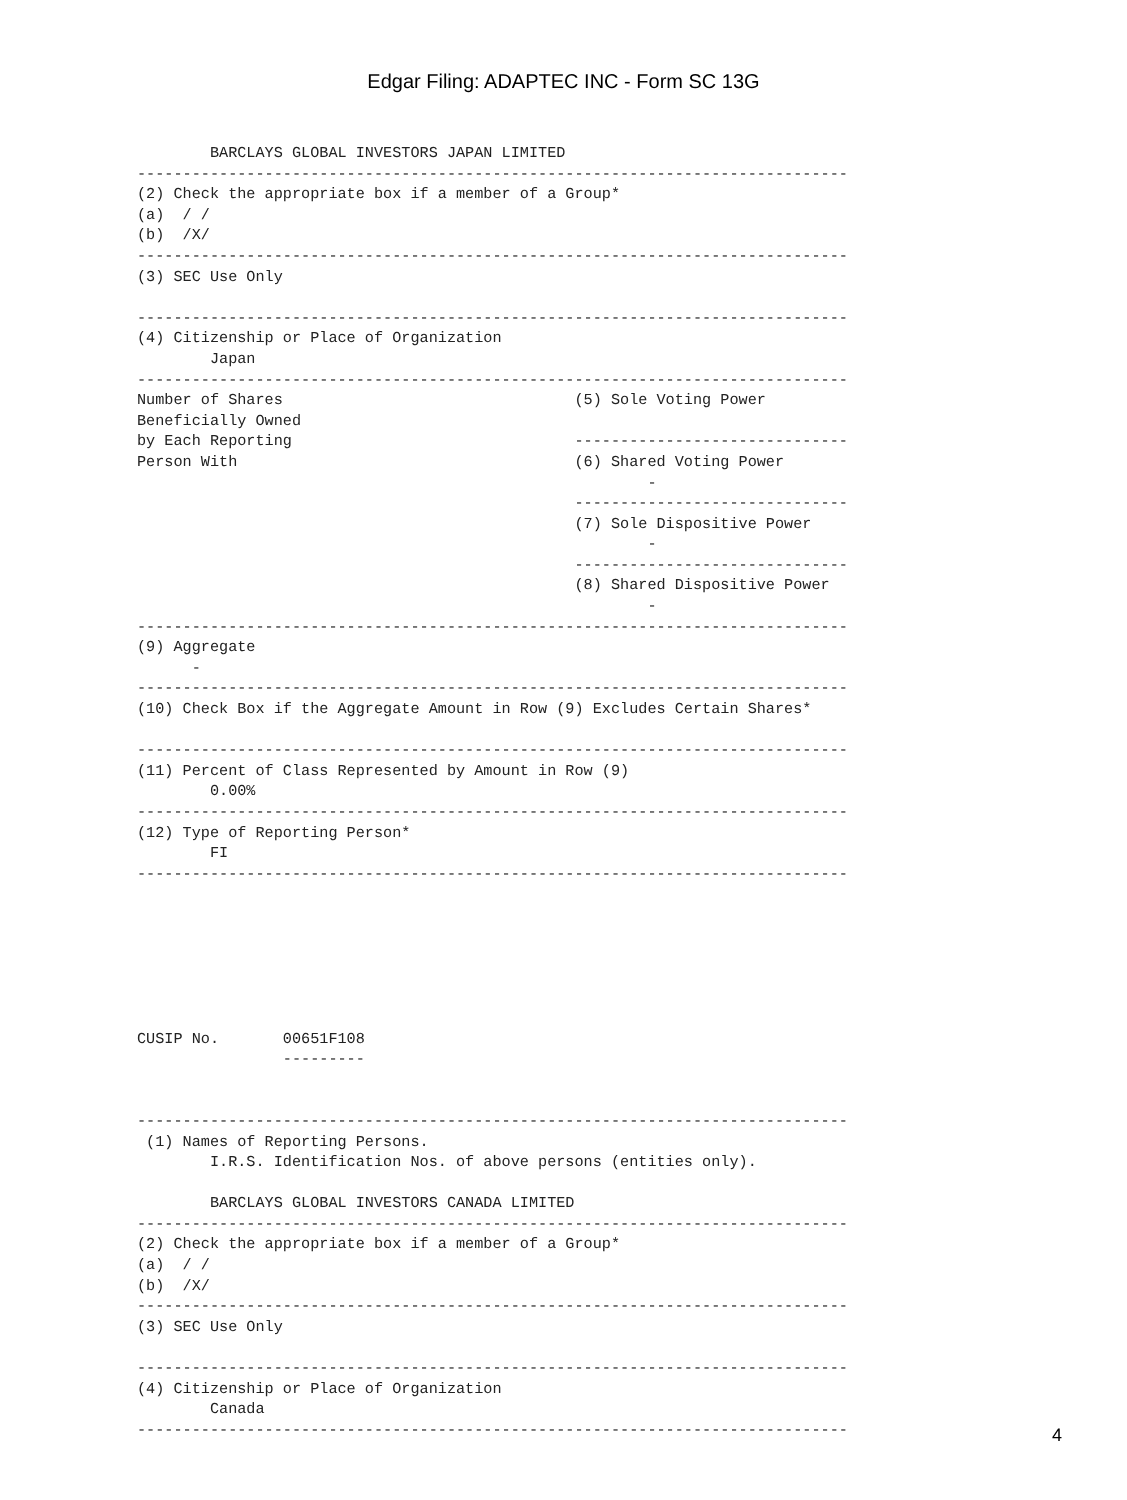Edgar Filing: ADAPTEC INC - Form SC 13G
        BARCLAYS GLOBAL INVESTORS JAPAN LIMITED
------------------------------------------------------------------------------
(2) Check the appropriate box if a member of a Group*
(a)  / /
(b)  /X/
------------------------------------------------------------------------------
(3) SEC Use Only

------------------------------------------------------------------------------
(4) Citizenship or Place of Organization
        Japan
------------------------------------------------------------------------------
Number of Shares                                (5) Sole Voting Power
Beneficially Owned
by Each Reporting                               ------------------------------
Person With                                     (6) Shared Voting Power
                                                        -
                                                ------------------------------
                                                (7) Sole Dispositive Power
                                                        -
                                                ------------------------------
                                                (8) Shared Dispositive Power
                                                        -
------------------------------------------------------------------------------
(9) Aggregate
      -
------------------------------------------------------------------------------
(10) Check Box if the Aggregate Amount in Row (9) Excludes Certain Shares*

------------------------------------------------------------------------------
(11) Percent of Class Represented by Amount in Row (9)
        0.00%
------------------------------------------------------------------------------
(12) Type of Reporting Person*
        FI
------------------------------------------------------------------------------







CUSIP No.       00651F108
                ---------


------------------------------------------------------------------------------
 (1) Names of Reporting Persons.
        I.R.S. Identification Nos. of above persons (entities only).

        BARCLAYS GLOBAL INVESTORS CANADA LIMITED
------------------------------------------------------------------------------
(2) Check the appropriate box if a member of a Group*
(a)  / /
(b)  /X/
------------------------------------------------------------------------------
(3) SEC Use Only

------------------------------------------------------------------------------
(4) Citizenship or Place of Organization
        Canada
------------------------------------------------------------------------------
4